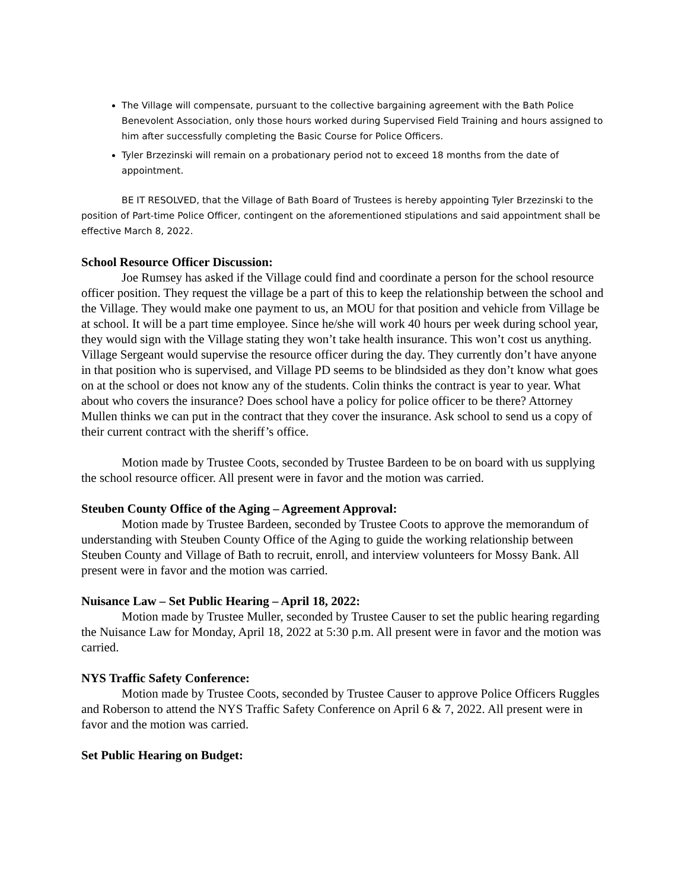The Village will compensate, pursuant to the collective bargaining agreement with the Bath Police Benevolent Association, only those hours worked during Supervised Field Training and hours assigned to him after successfully completing the Basic Course for Police Officers.
Tyler Brzezinski will remain on a probationary period not to exceed 18 months from the date of appointment.
BE IT RESOLVED, that the Village of Bath Board of Trustees is hereby appointing Tyler Brzezinski to the position of Part-time Police Officer, contingent on the aforementioned stipulations and said appointment shall be effective March 8, 2022.
School Resource Officer Discussion:
Joe Rumsey has asked if the Village could find and coordinate a person for the school resource officer position. They request the village be a part of this to keep the relationship between the school and the Village. They would make one payment to us, an MOU for that position and vehicle from Village be at school. It will be a part time employee. Since he/she will work 40 hours per week during school year, they would sign with the Village stating they won’t take health insurance. This won’t cost us anything. Village Sergeant would supervise the resource officer during the day. They currently don’t have anyone in that position who is supervised, and Village PD seems to be blindsided as they don’t know what goes on at the school or does not know any of the students. Colin thinks the contract is year to year. What about who covers the insurance? Does school have a policy for police officer to be there? Attorney Mullen thinks we can put in the contract that they cover the insurance. Ask school to send us a copy of their current contract with the sheriff’s office.
Motion made by Trustee Coots, seconded by Trustee Bardeen to be on board with us supplying the school resource officer. All present were in favor and the motion was carried.
Steuben County Office of the Aging – Agreement Approval:
Motion made by Trustee Bardeen, seconded by Trustee Coots to approve the memorandum of understanding with Steuben County Office of the Aging to guide the working relationship between Steuben County and Village of Bath to recruit, enroll, and interview volunteers for Mossy Bank. All present were in favor and the motion was carried.
Nuisance Law – Set Public Hearing – April 18, 2022:
Motion made by Trustee Muller, seconded by Trustee Causer to set the public hearing regarding the Nuisance Law for Monday, April 18, 2022 at 5:30 p.m. All present were in favor and the motion was carried.
NYS Traffic Safety Conference:
Motion made by Trustee Coots, seconded by Trustee Causer to approve Police Officers Ruggles and Roberson to attend the NYS Traffic Safety Conference on April 6 & 7, 2022. All present were in favor and the motion was carried.
Set Public Hearing on Budget: